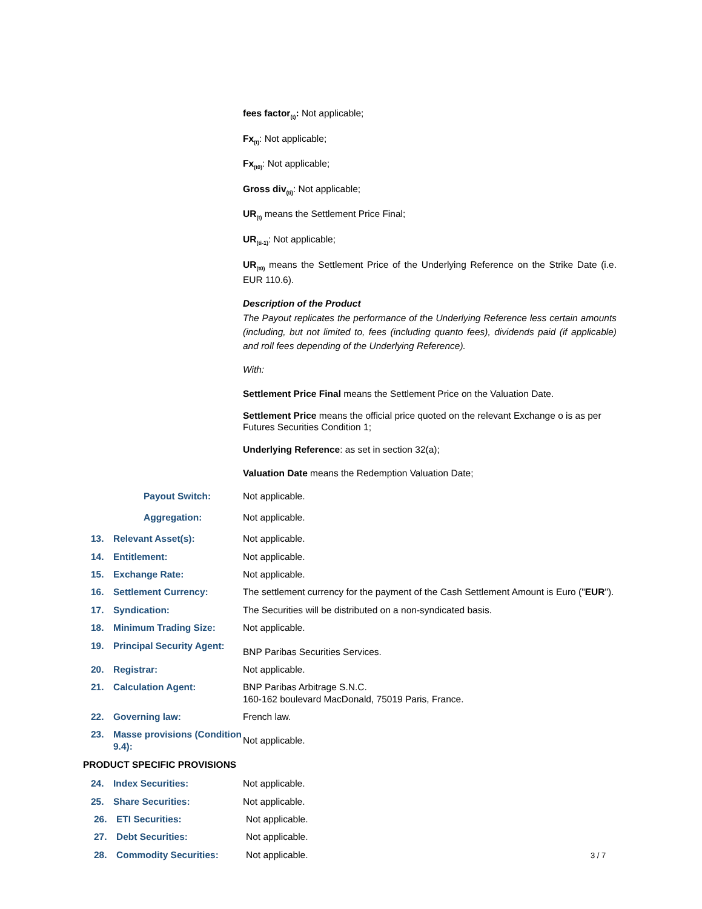fees factor<sub>(t)</sub>: Not applicable;
Fx<sub>(t)</sub>: Not applicable;
Fx<sub>(t0)</sub>: Not applicable;
Gross div<sub>(ti)</sub>: Not applicable;
UR<sub>(t)</sub> means the Settlement Price Final;
UR<sub>(ti-1)</sub>: Not applicable;
UR<sub>(t0)</sub> means the Settlement Price of the Underlying Reference on the Strike Date (i.e. EUR 110.6).
Description of the Product
The Payout replicates the performance of the Underlying Reference less certain amounts (including, but not limited to, fees (including quanto fees), dividends paid (if applicable) and roll fees depending of the Underlying Reference).
With:
Settlement Price Final means the Settlement Price on the Valuation Date.
Settlement Price means the official price quoted on the relevant Exchange o is as per Futures Securities Condition 1;
Underlying Reference: as set in section 32(a);
Valuation Date means the Redemption Valuation Date;
Payout Switch: Not applicable.
Aggregation: Not applicable.
13. Relevant Asset(s): Not applicable.
14. Entitlement: Not applicable.
15. Exchange Rate: Not applicable.
16. Settlement Currency: The settlement currency for the payment of the Cash Settlement Amount is Euro ("EUR").
17. Syndication: The Securities will be distributed on a non-syndicated basis.
18. Minimum Trading Size: Not applicable.
19. Principal Security Agent:
BNP Paribas Securities Services.
20. Registrar: Not applicable.
21. Calculation Agent: BNP Paribas Arbitrage S.N.C.
160-162 boulevard MacDonald, 75019 Paris, France.
22. Governing law: French law.
23. Masse provisions (Condition 9.4):
Not applicable.
PRODUCT SPECIFIC PROVISIONS
24. Index Securities: Not applicable.
25. Share Securities: Not applicable.
26. ETI Securities: Not applicable.
27. Debt Securities: Not applicable.
28. Commodity Securities: Not applicable.
3 / 7